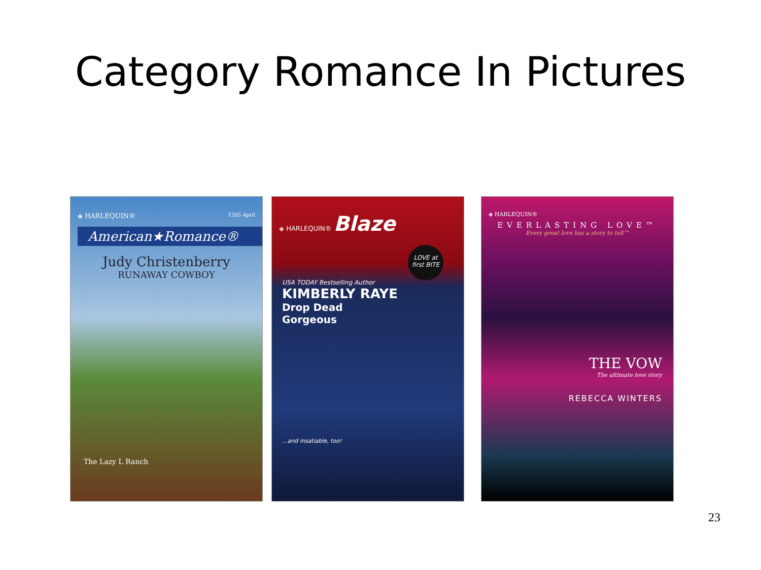Category Romance In Pictures
◈ HARLEQUIN® 1205 April
American★Romance®
Judy Christenberry
RUNAWAY COWBOY
The Lazy L Ranch
◈ HARLEQUIN® Blaze
LOVE at first BITE
USA TODAY Bestselling Author
KIMBERLY RAYE
Drop Dead
Gorgeous
...and insatiable, too!
◈ HARLEQUIN®
EVERLASTING LOVE™
Every great love has a story to tell™
THE VOW
The ultimate love story
REBECCA WINTERS
23